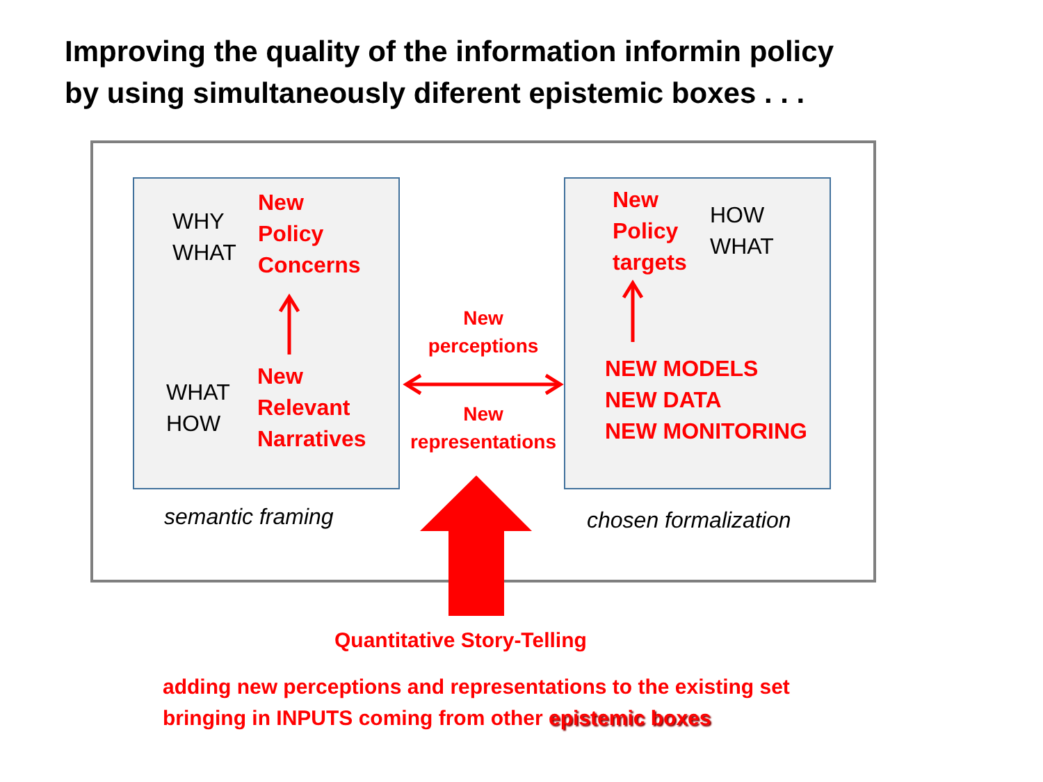Improving the quality of the information informin policy
by using simultaneously diferent epistemic boxes . . .
WHY
WHAT
New
Policy
Concerns
WHAT
HOW
New
Relevant
Narratives
New
Policy
targets
HOW
WHAT
NEW MODELS
NEW DATA
NEW MONITORING
New
perceptions
New
representations
semantic framing chosen formalization
Quantitative Story-Telling
adding new perceptions and representations to the existing set
bringing in INPUTS coming from other epistemic boxes